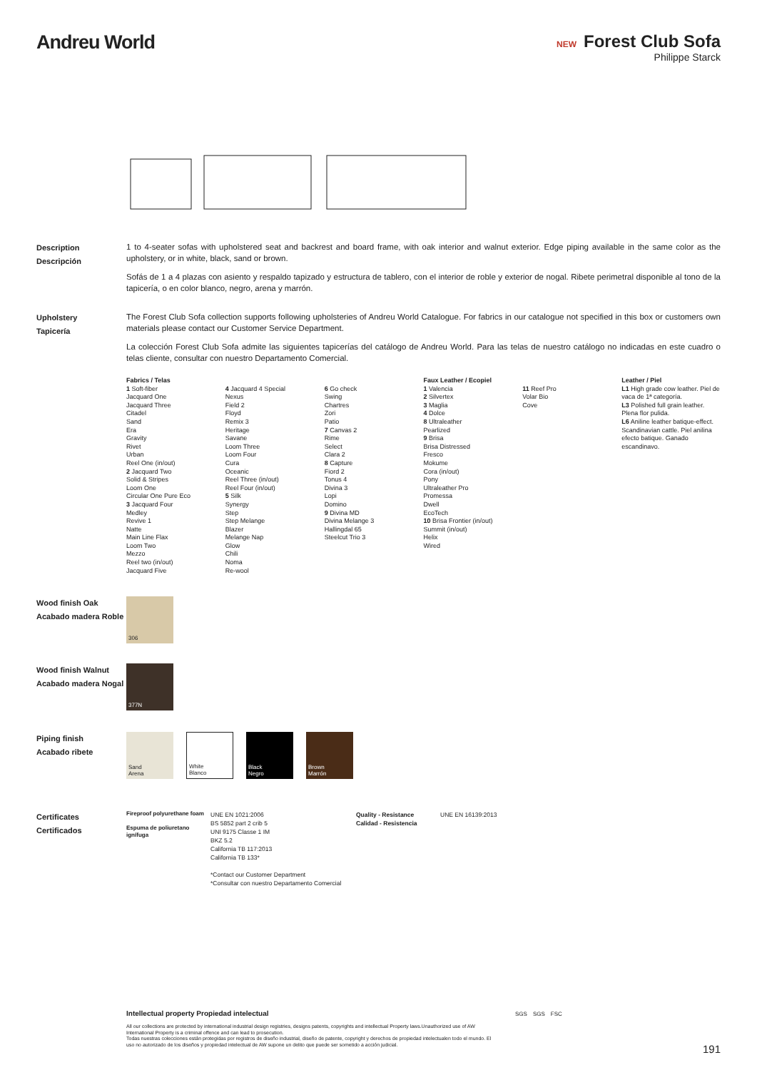Andreu World
NEW Forest Club Sofa
Philippe Starck
Description
Descripción
1 to 4-seater sofas with upholstered seat and backrest and board frame, with oak interior and walnut exterior. Edge piping available in the same color as the upholstery, or in white, black, sand or brown.
Sofás de 1 a 4 plazas con asiento y respaldo tapizado y estructura de tablero, con el interior de roble y exterior de nogal. Ribete perimetral disponible al tono de la tapicería, o en color blanco, negro, arena y marrón.
Upholstery
Tapicería
The Forest Club Sofa collection supports following upholsteries of Andreu World Catalogue. For fabrics in our catalogue not specified in this box or customers own materials please contact our Customer Service Department.
La colección Forest Club Sofa admite las siguientes tapicerías del catálogo de Andreu World. Para las telas de nuestro catálogo no indicadas en este cuadro o telas cliente, consultar con nuestro Departamento Comercial.
Fabrics / Telas
1 Soft-fiber
Jacquard One
Jacquard Three
Citadel
Sand
Era
Gravity
Rivet
Urban
Reel One (in/out)
2 Jacquard Two
Solid & Stripes
Loom One
Circular One Pure Eco
3 Jacquard Four
Medley
Revive 1
Natte
Main Line Flax
Loom Two
Mezzo
Reel two (in/out)
Jacquard Five
4 Jacquard 4 Special
Nexus
Field 2
Floyd
Remix 3
Heritage
Savane
Loom Three
Loom Four
Cura
Oceanic
Reel Three (in/out)
Reel Four (in/out)
5 Silk
Synergy
Step
Step Melange
Blazer
Melange Nap
Glow
Chili
Noma
Re-wool
6 Go check
Swing
Chartres
Zori
Patio
7 Canvas 2
Rime
Select
Clara 2
8 Capture
Fiord 2
Tonus 4
Divina 3
Lopi
Domino
9 Divina MD
Divina Melange 3
Hallingdal 65
Steelcut Trio 3
Faux Leather / Ecopiel
1 Valencia
2 Silvertex
3 Maglia
4 Dolce
8 Ultraleather
Pearlized
9 Brisa
Brisa Distressed
Fresco
Mokume
Cora (in/out)
Pony
Ultraleather Pro
Promessa
Dwell
EcoTech
10 Brisa Frontier (in/out)
Summit (in/out)
Helix
Wired
11 Reef Pro
Volar Bio
Cove
Leather / Piel
L1 High grade cow leather. Piel de vaca de 1ª categoría.
L3 Polished full grain leather. Plena flor pulida.
L6 Aniline leather batique-effect. Scandinavian cattle. Piel anilina efecto batique. Ganado escandinavo.
Wood finish Oak
Acabado madera Roble
306
Wood finish Walnut
Acabado madera Nogal
377N
Piping finish
Acabado ribete
Sand
Arena
White
Blanco
Black
Negro
Brown
Marrón
Certificates
Certificados
Fireproof polyurethane foam
Espuma de poliuretano ignífuga
UNE EN 1021:2006
BS 5852 part 2 crib 5
UNI 9175 Classe 1 IM
BKZ 5.2
California TB 117:2013
California TB 133*
*Contact our Customer Department
*Consultar con nuestro Departamento Comercial
Quality - Resistance
Calidad - Resistencia
UNE EN 16139:2013
Intellectual property Propiedad intelectual
All our collections are protected by international industrial design registries, designs patents, copyrights and intellectual Property laws.Unauthorized use of AW International Property is a criminal offence and can lead to prosecution.
Todas nuestras colecciones están protegidas por registros de diseño industrial, diseño de patente, copyright y derechos de propiedad intelectualen todo el mundo. El uso no autorizado de los diseños y propiedad intelectual de AW supone un delito que puede ser sometido a acción judicial.
SGS SGS FSC
191